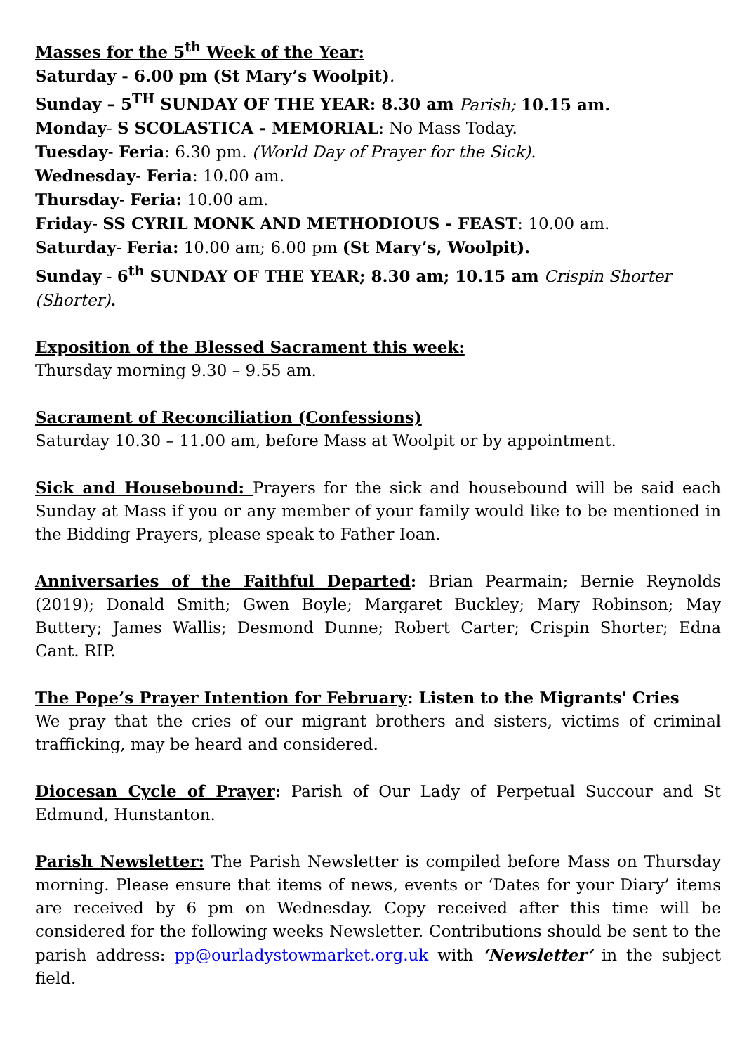Masses for the 5<sup>th</sup> Week of the Year:
Saturday - 6.00 pm (St Mary’s Woolpit).
Sunday – 5<sup>TH</sup> SUNDAY OF THE YEAR: 8.30 am Parish; 10.15 am.
Monday- S SCOLASTICA - MEMORIAL: No Mass Today.
Tuesday- Feria: 6.30 pm. (World Day of Prayer for the Sick).
Wednesday- Feria: 10.00 am.
Thursday- Feria: 10.00 am.
Friday- SS CYRIL MONK AND METHODIOUS - FEAST: 10.00 am.
Saturday- Feria: 10.00 am; 6.00 pm (St Mary’s, Woolpit).
Sunday - 6<sup>th</sup> SUNDAY OF THE YEAR; 8.30 am; 10.15 am Crispin Shorter (Shorter).
Exposition of the Blessed Sacrament this week:
Thursday morning 9.30 – 9.55 am.
Sacrament of Reconciliation (Confessions)
Saturday 10.30 – 11.00 am, before Mass at Woolpit or by appointment.
Sick and Housebound: Prayers for the sick and housebound will be said each Sunday at Mass if you or any member of your family would like to be mentioned in the Bidding Prayers, please speak to Father Ioan.
Anniversaries of the Faithful Departed: Brian Pearmain; Bernie Reynolds (2019); Donald Smith; Gwen Boyle; Margaret Buckley; Mary Robinson; May Buttery; James Wallis; Desmond Dunne; Robert Carter; Crispin Shorter; Edna Cant. RIP.
The Pope’s Prayer Intention for February: Listen to the Migrants' Cries
We pray that the cries of our migrant brothers and sisters, victims of criminal trafficking, may be heard and considered.
Diocesan Cycle of Prayer: Parish of Our Lady of Perpetual Succour and St Edmund, Hunstanton.
Parish Newsletter: The Parish Newsletter is compiled before Mass on Thursday morning. Please ensure that items of news, events or ‘Dates for your Diary’ items are received by 6 pm on Wednesday. Copy received after this time will be considered for the following weeks Newsletter. Contributions should be sent to the parish address: pp@ourladystowmarket.org.uk with ‘Newsletter’ in the subject field.